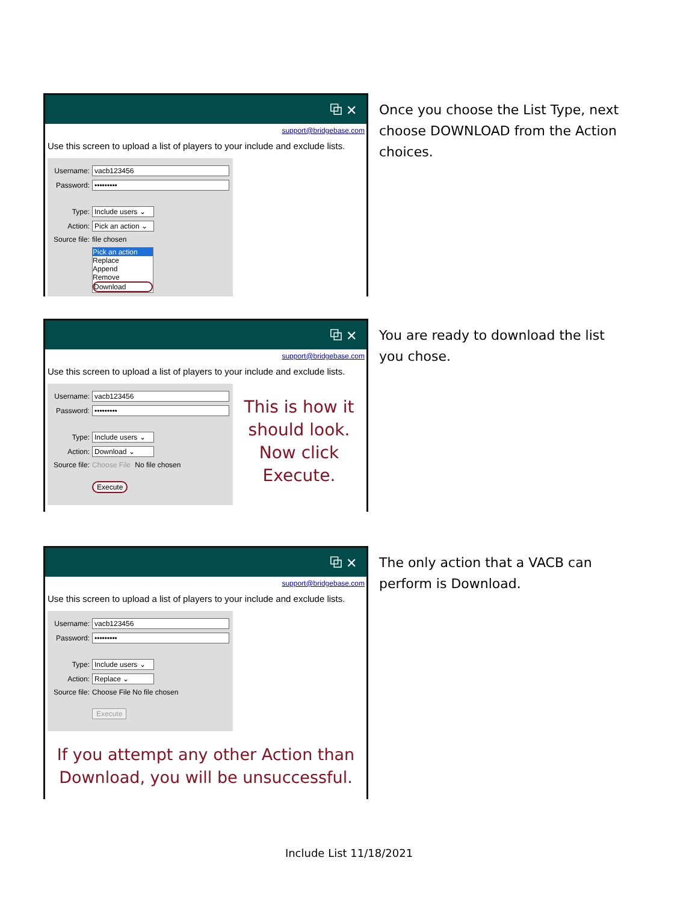⧉ ✕
support@bridgebase.com
Use this screen to upload a list of players to your include and exclude lists.
Username: vacb123456
Password: •••••••••
Type:
Include users ⌄
Action:
Pick an action ⌄
Source file: file chosen
Pick an action
Replace
Append
Remove
Download
Once you choose the List Type, next choose DOWNLOAD from the Action choices.
⧉ ✕
support@bridgebase.com
Use this screen to upload a list of players to your include and exclude lists.
Username: vacb123456
Password: •••••••••
Type:
Include users ⌄
Action: Download ⌄
Source file: Choose File No file chosen
Execute
This is how it should look. Now click Execute.
You are ready to download the list you chose.
⧉ ✕
support@bridgebase.com
Use this screen to upload a list of players to your include and exclude lists.
Username: vacb123456
Password: •••••••••
Type:
Include users ⌄
Action: Replace ⌄
Source file: Choose File No file chosen
Execute
If you attempt any other Action than Download, you will be unsuccessful.
The only action that a VACB can perform is Download.
Include List 11/18/2021